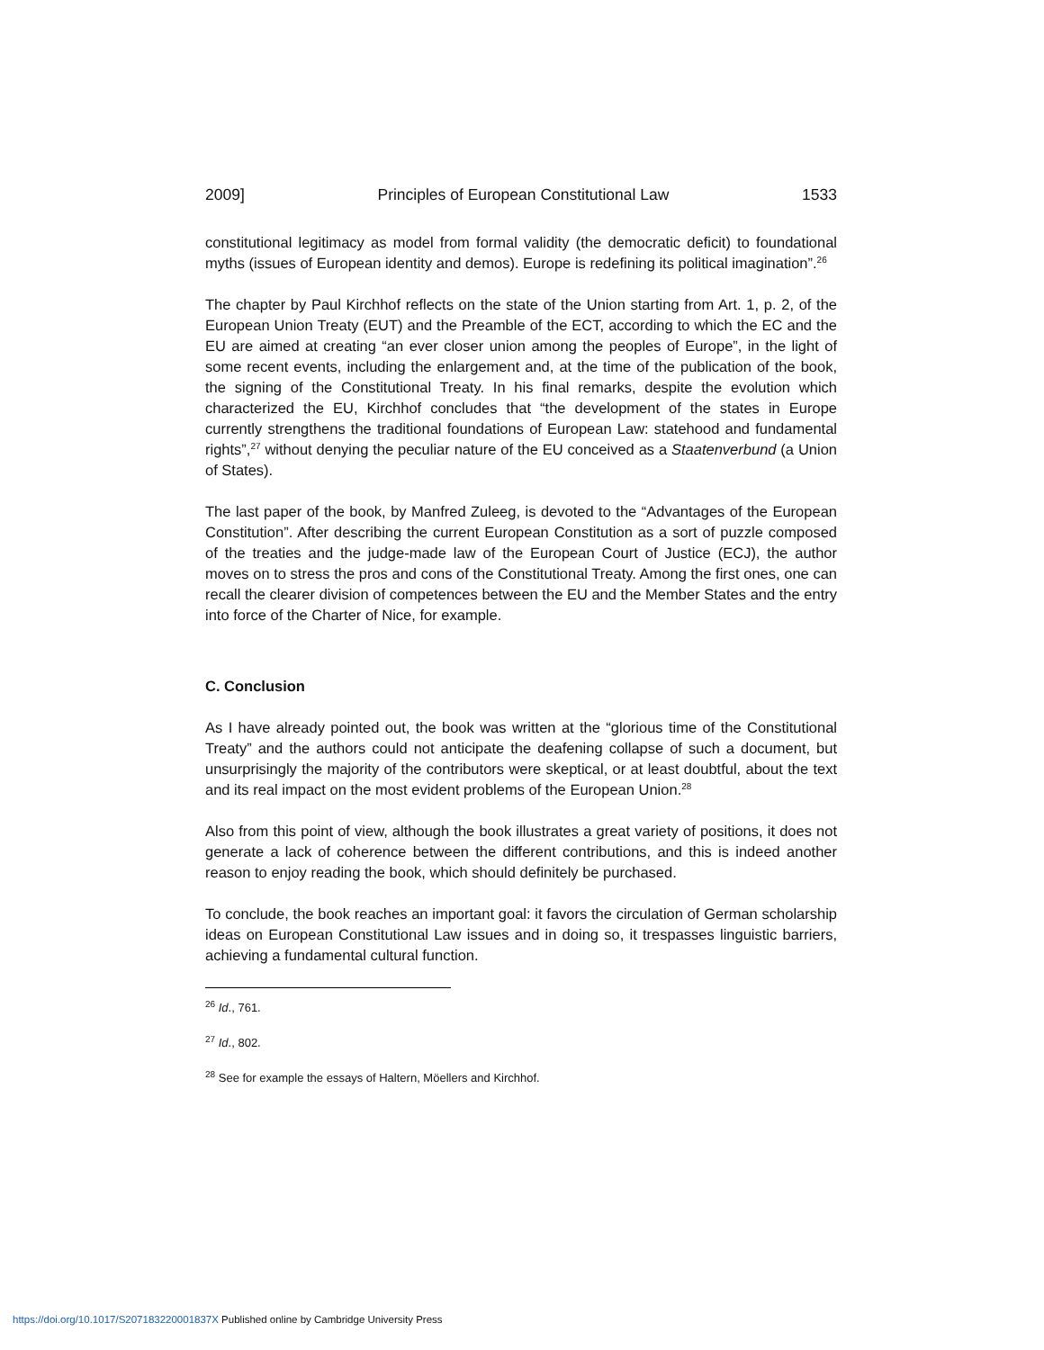2009] Principles of European Constitutional Law 1533
constitutional legitimacy as model from formal validity (the democratic deficit) to foundational myths (issues of European identity and demos). Europe is redefining its political imagination”.<sup>26</sup>
The chapter by Paul Kirchhof reflects on the state of the Union starting from Art. 1, p. 2, of the European Union Treaty (EUT) and the Preamble of the ECT, according to which the EC and the EU are aimed at creating “an ever closer union among the peoples of Europe”, in the light of some recent events, including the enlargement and, at the time of the publication of the book, the signing of the Constitutional Treaty. In his final remarks, despite the evolution which characterized the EU, Kirchhof concludes that “the development of the states in Europe currently strengthens the traditional foundations of European Law: statehood and fundamental rights”,<sup>27</sup> without denying the peculiar nature of the EU conceived as a Staatenverbund (a Union of States).
The last paper of the book, by Manfred Zuleeg, is devoted to the “Advantages of the European Constitution”. After describing the current European Constitution as a sort of puzzle composed of the treaties and the judge-made law of the European Court of Justice (ECJ), the author moves on to stress the pros and cons of the Constitutional Treaty. Among the first ones, one can recall the clearer division of competences between the EU and the Member States and the entry into force of the Charter of Nice, for example.
C. Conclusion
As I have already pointed out, the book was written at the “glorious time of the Constitutional Treaty” and the authors could not anticipate the deafening collapse of such a document, but unsurprisingly the majority of the contributors were skeptical, or at least doubtful, about the text and its real impact on the most evident problems of the European Union.<sup>28</sup>
Also from this point of view, although the book illustrates a great variety of positions, it does not generate a lack of coherence between the different contributions, and this is indeed another reason to enjoy reading the book, which should definitely be purchased.
To conclude, the book reaches an important goal: it favors the circulation of German scholarship ideas on European Constitutional Law issues and in doing so, it trespasses linguistic barriers, achieving a fundamental cultural function.
<sup>26</sup> Id., 761.
<sup>27</sup> Id., 802.
<sup>28</sup> See for example the essays of Haltern, Möellers and Kirchhof.
https://doi.org/10.1017/S207183220001837X Published online by Cambridge University Press